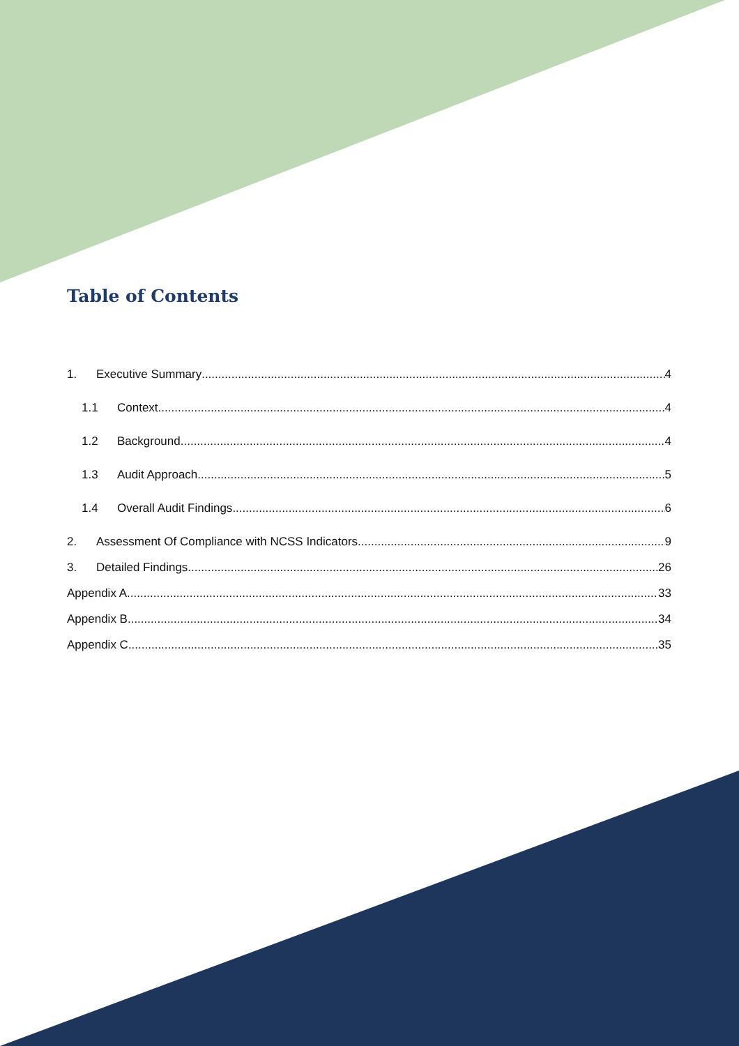Table of Contents
1. Executive Summary 4
1.1 Context 4
1.2 Background 4
1.3 Audit Approach 5
1.4 Overall Audit Findings 6
2. Assessment Of Compliance with NCSS Indicators 9
3. Detailed Findings 26
Appendix A 33
Appendix B 34
Appendix C 35